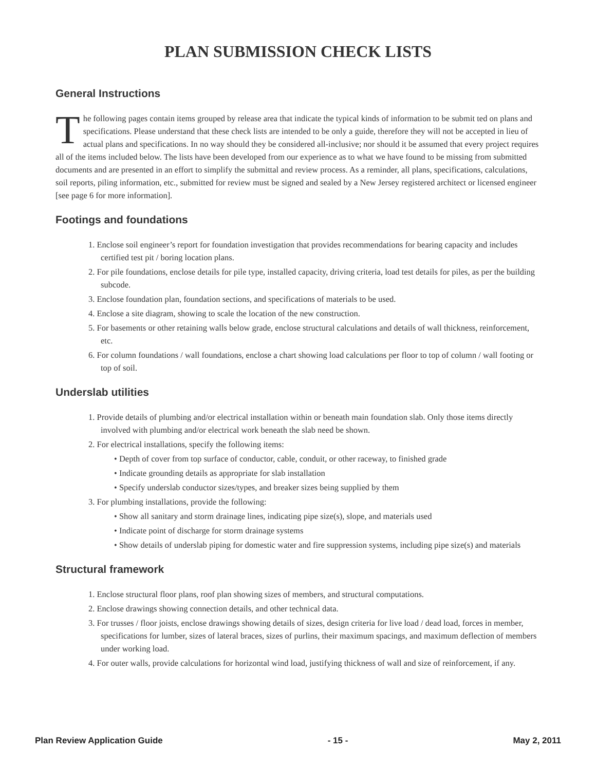PLAN SUBMISSION CHECK LISTS
General Instructions
The following pages contain items grouped by release area that indicate the typical kinds of information to be submit ted on plans and specifications. Please understand that these check lists are intended to be only a guide, therefore they will not be accepted in lieu of actual plans and specifications. In no way should they be considered all-inclusive; nor should it be assumed that every project requires all of the items included below. The lists have been developed from our experience as to what we have found to be missing from submitted documents and are presented in an effort to simplify the submittal and review process. As a reminder, all plans, specifications, calculations, soil reports, piling information, etc., submitted for review must be signed and sealed by a New Jersey registered architect or licensed engineer [see page 6 for more information].
Footings and foundations
1. Enclose soil engineer’s report for foundation investigation that provides recommendations for bearing capacity and includes certified test pit / boring location plans.
2. For pile foundations, enclose details for pile type, installed capacity, driving criteria, load test details for piles, as per the building subcode.
3. Enclose foundation plan, foundation sections, and specifications of materials to be used.
4. Enclose a site diagram, showing to scale the location of the new construction.
5. For basements or other retaining walls below grade, enclose structural calculations and details of wall thickness, reinforcement, etc.
6. For column foundations / wall foundations, enclose a chart showing load calculations per floor to top of column / wall footing or top of soil.
Underslab utilities
1. Provide details of plumbing and/or electrical installation within or beneath main foundation slab. Only those items directly involved with plumbing and/or electrical work beneath the slab need be shown.
2. For electrical installations, specify the following items:
• Depth of cover from top surface of conductor, cable, conduit, or other raceway, to finished grade
• Indicate grounding details as appropriate for slab installation
• Specify underslab conductor sizes/types, and breaker sizes being supplied by them
3. For plumbing installations, provide the following:
• Show all sanitary and storm drainage lines, indicating pipe size(s), slope, and materials used
• Indicate point of discharge for storm drainage systems
• Show details of underslab piping for domestic water and fire suppression systems, including pipe size(s) and materials
Structural framework
1. Enclose structural floor plans, roof plan showing sizes of members, and structural computations.
2. Enclose drawings showing connection details, and other technical data.
3. For trusses / floor joists, enclose drawings showing details of sizes, design criteria for live load / dead load, forces in member, specifications for lumber, sizes of lateral braces, sizes of purlins, their maximum spacings, and maximum deflection of members under working load.
4. For outer walls, provide calculations for horizontal wind load, justifying thickness of wall and size of reinforcement, if any.
Plan Review Application Guide - 15 - May 2, 2011